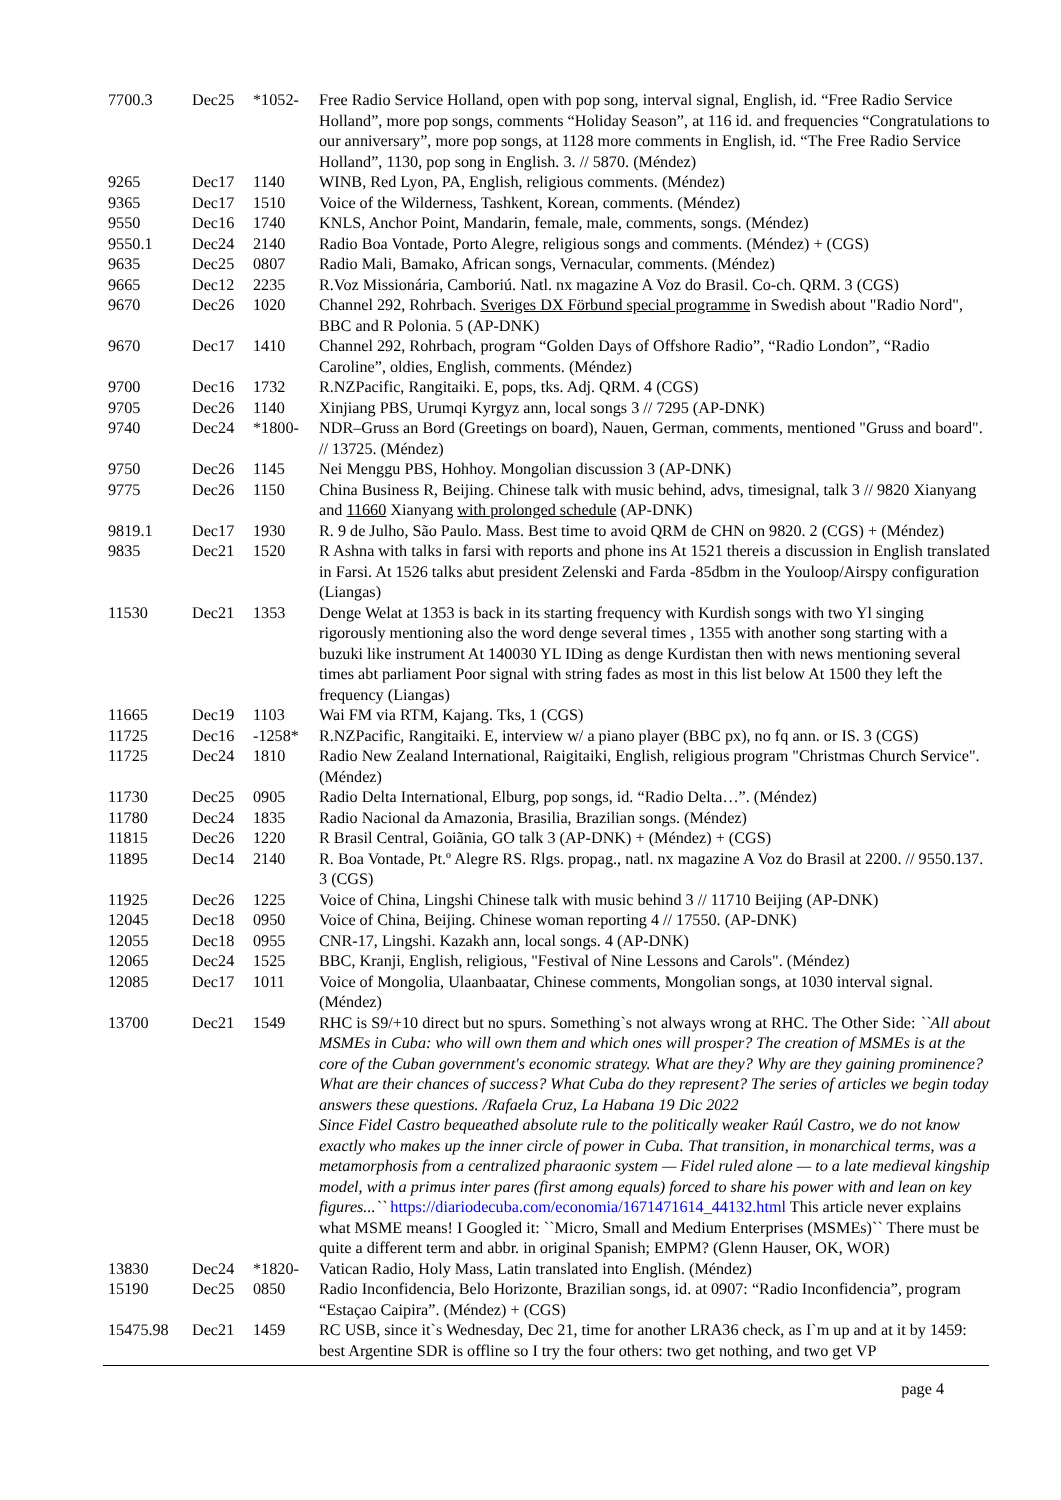| 7700.3 | Dec25 | *1052- | Free Radio Service Holland, open with pop song, interval signal, English, id. “Free Radio Service Holland”, more pop songs, comments “Holiday Season”, at 116 id. and frequencies “Congratulations to our anniversary”, more pop songs, at 1128 more comments in English, id. “The Free Radio Service Holland”, 1130, pop song in English. 3. // 5870. (Méndez) |
| 9265 | Dec17 | 1140 | WINB, Red Lyon, PA, English, religious comments. (Méndez) |
| 9365 | Dec17 | 1510 | Voice of the Wilderness, Tashkent, Korean, comments. (Méndez) |
| 9550 | Dec16 | 1740 | KNLS, Anchor Point, Mandarin, female, male, comments, songs. (Méndez) |
| 9550.1 | Dec24 | 2140 | Radio Boa Vontade, Porto Alegre, religious songs and comments. (Méndez) + (CGS) |
| 9635 | Dec25 | 0807 | Radio Mali, Bamako, African songs, Vernacular, comments. (Méndez) |
| 9665 | Dec12 | 2235 | R.Voz Missionária, Camboriú. Natl. nx magazine A Voz do Brasil. Co-ch. QRM. 3 (CGS) |
| 9670 | Dec26 | 1020 | Channel 292, Rohrbach. Sveriges DX Förbund special programme in Swedish about "Radio Nord", BBC and R Polonia. 5 (AP-DNK) |
| 9670 | Dec17 | 1410 | Channel 292, Rohrbach, program “Golden Days of Offshore Radio”, “Radio London”, “Radio Caroline”, oldies, English, comments. (Méndez) |
| 9700 | Dec16 | 1732 | R.NZPacific, Rangitaiki. E, pops, tks. Adj. QRM. 4 (CGS) |
| 9705 | Dec26 | 1140 | Xinjiang PBS, Urumqi Kyrgyz ann, local songs 3 // 7295 (AP-DNK) |
| 9740 | Dec24 | *1800- | NDR–Gruss an Bord (Greetings on board), Nauen, German, comments, mentioned "Gruss and board". // 13725. (Méndez) |
| 9750 | Dec26 | 1145 | Nei Menggu PBS, Hohhoy. Mongolian discussion 3 (AP-DNK) |
| 9775 | Dec26 | 1150 | China Business R, Beijing. Chinese talk with music behind, advs, timesignal, talk 3 // 9820 Xianyang and 11660 Xianyang with prolonged schedule (AP-DNK) |
| 9819.1 | Dec17 | 1930 | R. 9 de Julho, São Paulo. Mass. Best time to avoid QRM de CHN on 9820. 2 (CGS) + (Méndez) |
| 9835 | Dec21 | 1520 | R Ashna with talks in farsi with reports and phone ins At 1521 thereis a discussion in English translated in Farsi. At 1526 talks abut president Zelenski and Farda -85dbm in the Youloop/Airspy configuration (Liangas) |
| 11530 | Dec21 | 1353 | Denge Welat at 1353 is back in its starting frequency with Kurdish songs with two Yl singing rigorously mentioning also the word denge several times , 1355 with another song starting with a buzuki like instrument At 140030 YL IDing as denge Kurdistan then with news mentioning several times abt parliament Poor signal with string fades as most in this list below At 1500 they left the frequency (Liangas) |
| 11665 | Dec19 | 1103 | Wai FM via RTM, Kajang. Tks, 1 (CGS) |
| 11725 | Dec16 | -1258* | R.NZPacific, Rangitaiki. E, interview w/ a piano player (BBC px), no fq ann. or IS. 3 (CGS) |
| 11725 | Dec24 | 1810 | Radio New Zealand International, Raigitaiki, English, religious program "Christmas Church Service". (Méndez) |
| 11730 | Dec25 | 0905 | Radio Delta International, Elburg, pop songs, id. “Radio Delta…”. (Méndez) |
| 11780 | Dec24 | 1835 | Radio Nacional da Amazonia, Brasilia, Brazilian songs. (Méndez) |
| 11815 | Dec26 | 1220 | R Brasil Central, Goiãnia, GO talk 3 (AP-DNK) + (Méndez) + (CGS) |
| 11895 | Dec14 | 2140 | R. Boa Vontade, Pt.º Alegre RS. Rlgs. propag., natl. nx magazine A Voz do Brasil at 2200. // 9550.137. 3 (CGS) |
| 11925 | Dec26 | 1225 | Voice of China, Lingshi Chinese talk with music behind 3 // 11710 Beijing (AP-DNK) |
| 12045 | Dec18 | 0950 | Voice of China, Beijing. Chinese woman reporting 4 // 17550. (AP-DNK) |
| 12055 | Dec18 | 0955 | CNR-17, Lingshi. Kazakh ann, local songs. 4 (AP-DNK) |
| 12065 | Dec24 | 1525 | BBC, Kranji, English, religious, "Festival of Nine Lessons and Carols". (Méndez) |
| 12085 | Dec17 | 1011 | Voice of Mongolia, Ulaanbaatar, Chinese comments, Mongolian songs, at 1030 interval signal. (Méndez) |
| 13700 | Dec21 | 1549 | RHC is S9/+10 direct but no spurs. Something`s not always wrong at RHC. The Other Side: ``All about MSMEs in Cuba: who will own them and which ones will prosper? The creation of MSMEs is at the core of the Cuban government's economic strategy. What are they? Why are they gaining prominence? What are their chances of success? What Cuba do they represent? The series of articles we begin today answers these questions. /Rafaela Cruz, La Habana 19 Dic 2022 Since Fidel Castro bequeathed absolute rule to the politically weaker Raúl Castro, we do not know exactly who makes up the inner circle of power in Cuba. That transition, in monarchical terms, was a metamorphosis from a centralized pharaonic system — Fidel ruled alone — to a late medieval kingship model, with a primus inter pares (first among equals) forced to share his power with and lean on key figures...`` https://diariodecuba.com/economia/1671471614_44132.html This article never explains what MSME means! I Googled it: ``Micro, Small and Medium Enterprises (MSMEs)`` There must be quite a different term and abbr. in original Spanish; EMPM? (Glenn Hauser, OK, WOR) |
| 13830 | Dec24 | *1820- | Vatican Radio, Holy Mass, Latin translated into English. (Méndez) |
| 15190 | Dec25 | 0850 | Radio Inconfidencia, Belo Horizonte, Brazilian songs, id. at 0907: “Radio Inconfidencia”, program “Estaçao Caipira”. (Méndez) + (CGS) |
| 15475.98 | Dec21 | 1459 | RC USB, since it`s Wednesday, Dec 21, time for another LRA36 check, as I`m up and at it by 1459: best Argentine SDR is offline so I try the four others: two get nothing, and two get VP |
page 4